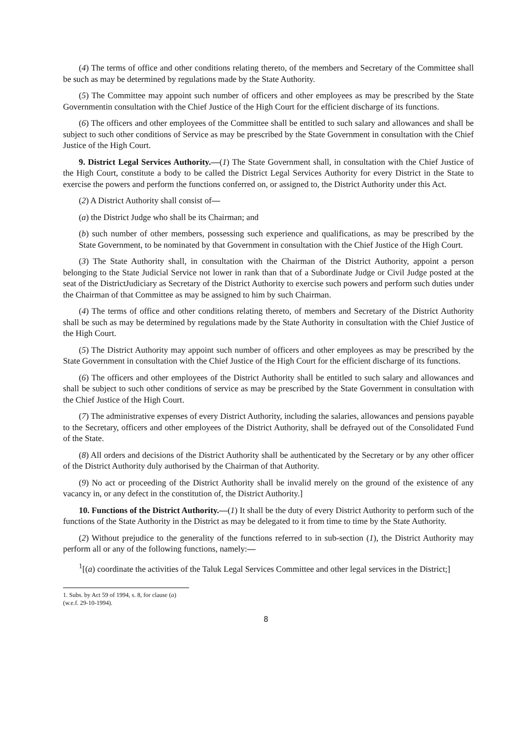(4) The terms of office and other conditions relating thereto, of the members and Secretary of the Committee shall be such as may be determined by regulations made by the State Authority.
(5) The Committee may appoint such number of officers and other employees as may be prescribed by the State Governmentin consultation with the Chief Justice of the High Court for the efficient discharge of its functions.
(6) The officers and other employees of the Committee shall be entitled to such salary and allowances and shall be subject to such other conditions of Service as may be prescribed by the State Government in consultation with the Chief Justice of the High Court.
9. District Legal Services Authority.—(1) The State Government shall, in consultation with the Chief Justice of the High Court, constitute a body to be called the District Legal Services Authority for every District in the State to exercise the powers and perform the functions conferred on, or assigned to, the District Authority under this Act.
(2) A District Authority shall consist of—
(a) the District Judge who shall be its Chairman; and
(b) such number of other members, possessing such experience and qualifications, as may be prescribed by the State Government, to be nominated by that Government in consultation with the Chief Justice of the High Court.
(3) The State Authority shall, in consultation with the Chairman of the District Authority, appoint a person belonging to the State Judicial Service not lower in rank than that of a Subordinate Judge or Civil Judge posted at the seat of the DistrictJudiciary as Secretary of the District Authority to exercise such powers and perform such duties under the Chairman of that Committee as may be assigned to him by such Chairman.
(4) The terms of office and other conditions relating thereto, of members and Secretary of the District Authority shall be such as may be determined by regulations made by the State Authority in consultation with the Chief Justice of the High Court.
(5) The District Authority may appoint such number of officers and other employees as may be prescribed by the State Government in consultation with the Chief Justice of the High Court for the efficient discharge of its functions.
(6) The officers and other employees of the District Authority shall be entitled to such salary and allowances and shall be subject to such other conditions of service as may be prescribed by the State Government in consultation with the Chief Justice of the High Court.
(7) The administrative expenses of every District Authority, including the salaries, allowances and pensions payable to the Secretary, officers and other employees of the District Authority, shall be defrayed out of the Consolidated Fund of the State.
(8) All orders and decisions of the District Authority shall be authenticated by the Secretary or by any other officer of the District Authority duly authorised by the Chairman of that Authority.
(9) No act or proceeding of the District Authority shall be invalid merely on the ground of the existence of any vacancy in, or any defect in the constitution of, the District Authority.]
10. Functions of the District Authority.—(1) It shall be the duty of every District Authority to perform such of the functions of the State Authority in the District as may be delegated to it from time to time by the State Authority.
(2) Without prejudice to the generality of the functions referred to in sub-section (1), the District Authority may perform all or any of the following functions, namely:—
<sup>1</sup> [(a) coordinate the activities of the Taluk Legal Services Committee and other legal services in the District;]
1. Subs. by Act 59 of 1994, s. 8, for clause (a) (w.e.f. 29-10-1994).
8